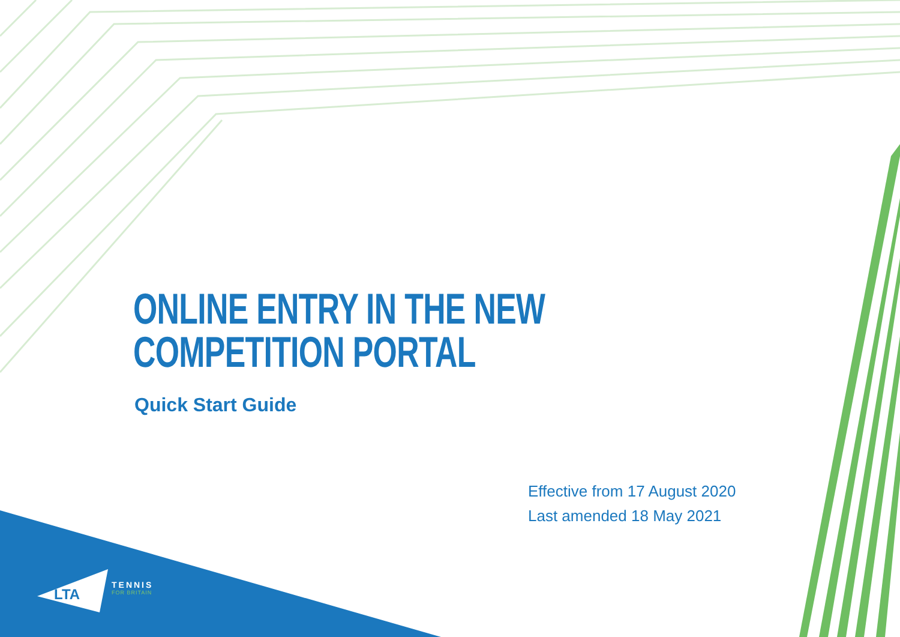LTA
ONLINE ENTRY IN THE NEW
COMPETITION PORTAL
Quick Start Guide
Effective from 17 August 2020
Last amended 18 May 2021
TENNIS
FOR BRITAIN